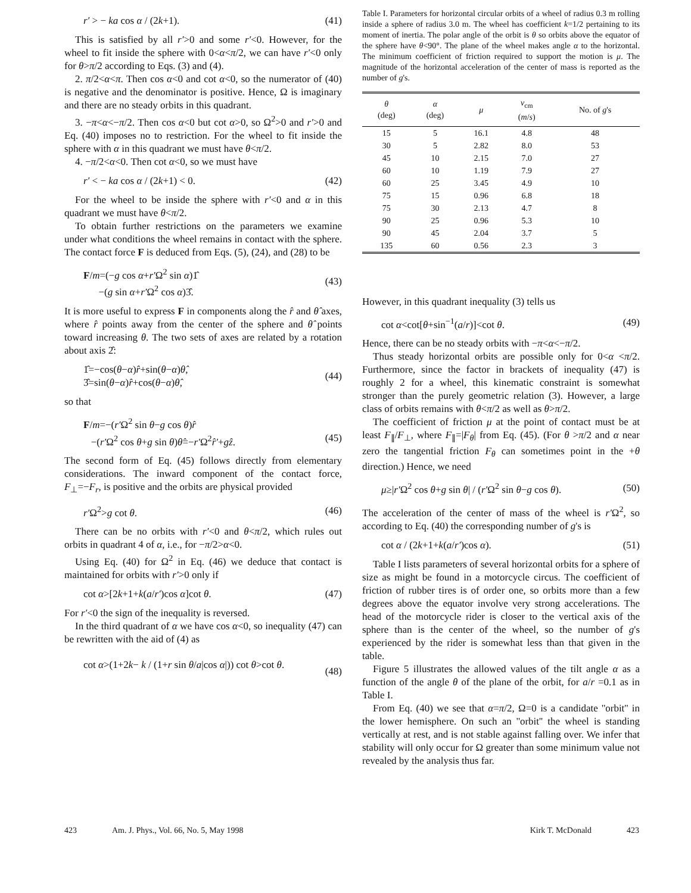r′ > − ka cos α / (2k+1). (41)
This is satisfied by all r′>0 and some r′<0. However, for the wheel to fit inside the sphere with 0<α<π/2, we can have r′<0 only for θ>π/2 according to Eqs. (3) and (4).
2. π/2<α<π. Then cos α<0 and cot α<0, so the numerator of (40) is negative and the denominator is positive. Hence, Ω is imaginary and there are no steady orbits in this quadrant.
3. −π<α<−π/2. Then cos α<0 but cot α>0, so Ω<sup>2</sup>>0 and r′>0 and Eq. (40) imposes no to restriction. For the wheel to fit inside the sphere with α in this quadrant we must have θ<π/2.
4. −π/2<α<0. Then cot α<0, so we must have
r′ < − ka cos α / (2k+1) < 0. (42)
For the wheel to be inside the sphere with r′<0 and α in this quadrant we must have θ<π/2.
To obtain further restrictions on the parameters we examine under what conditions the wheel remains in contact with the sphere. The contact force F is deduced from Eqs. (5), (24), and (28) to be
F/m=(−g cos α+r′Ω<sup>2</sup> sin α)1̂
−(g sin α+r′Ω<sup>2</sup> cos α)3̂. (43)
It is more useful to express F in components along the r̂ and θ̂ axes, where r̂ points away from the center of the sphere and θ̂ points toward increasing θ. The two sets of axes are related by a rotation about axis 2̂:
1̂=−cos(θ−α)r̂+sin(θ−α)θ̂,
3̂=sin(θ−α)r̂+cos(θ−α)θ̂, (44)
so that
F/m=−(r′Ω<sup>2</sup> sin θ−g cos θ)r̂
−(r′Ω<sup>2</sup> cos θ+g sin θ)θ̂=−r′Ω<sup>2</sup>r̂′+gẑ.
(45)
The second form of Eq. (45) follows directly from elementary considerations. The inward component of the contact force, F<sub>⊥</sub>=−F<sub>r</sub>, is positive and the orbits are physical provided
r′Ω<sup>2</sup>>g cot θ. (46)
There can be no orbits with r′<0 and θ<π/2, which rules out orbits in quadrant 4 of α, i.e., for −π/2>α<0.
Using Eq. (40) for Ω<sup>2</sup> in Eq. (46) we deduce that contact is maintained for orbits with r′>0 only if
cot α>[2k+1+k(a/r′)cos α]cot θ. (47)
For r′<0 the sign of the inequality is reversed.
In the third quadrant of α we have cos α<0, so inequality (47) can be rewritten with the aid of (4) as
cot α>(1+2k− k / (1+r sin θ/a|cos α|)) cot θ>cot θ.
(48)
Table I. Parameters for horizontal circular orbits of a wheel of radius 0.3 m rolling inside a sphere of radius 3.0 m. The wheel has coefficient k=1/2 pertaining to its moment of inertia. The polar angle of the orbit is θ so orbits above the equator of the sphere have θ<90°. The plane of the wheel makes angle α to the horizontal. The minimum coefficient of friction required to support the motion is μ. The magnitude of the horizontal acceleration of the center of mass is reported as the number of g's.
| θ (deg) | α (deg) | μ | v<sub>cm</sub> ( m / s ) | No. of g 's |
| --- | --- | --- | --- | --- |
| 15 | 5 | 16.1 | 4.8 | 48 |
| 30 | 5 | 2.82 | 8.0 | 53 |
| 45 | 10 | 2.15 | 7.0 | 27 |
| 60 | 10 | 1.19 | 7.9 | 27 |
| 60 | 25 | 3.45 | 4.9 | 10 |
| 75 | 15 | 0.96 | 6.8 | 18 |
| 75 | 30 | 2.13 | 4.7 | 8 |
| 90 | 25 | 0.96 | 5.3 | 10 |
| 90 | 45 | 2.04 | 3.7 | 5 |
| 135 | 60 | 0.56 | 2.3 | 3 |
However, in this quadrant inequality (3) tells us
cot α<cot[θ+sin<sup>−1</sup>(a/r)]<cot θ. (49)
Hence, there can be no steady orbits with −π<α<−π/2.
Thus steady horizontal orbits are possible only for 0<α <π/2. Furthermore, since the factor in brackets of inequality (47) is roughly 2 for a wheel, this kinematic constraint is somewhat stronger than the purely geometric relation (3). However, a large class of orbits remains with θ<π/2 as well as θ>π/2.
The coefficient of friction μ at the point of contact must be at least F<sub>∥</sub>/F<sub>⊥</sub>, where F<sub>∥</sub>=|F<sub>θ</sub>| from Eq. (45). (For θ >π/2 and α near zero the tangential friction F<sub>θ</sub> can sometimes point in the +θ direction.) Hence, we need
μ≥|r′Ω<sup>2</sup> cos θ+g sin θ| / (r′Ω<sup>2</sup> sin θ−g cos θ). (50)
The acceleration of the center of mass of the wheel is r′Ω<sup>2</sup>, so according to Eq. (40) the corresponding number of g's is
cot α / (2k+1+k(a/r′)cos α). (51)
Table I lists parameters of several horizontal orbits for a sphere of size as might be found in a motorcycle circus. The coefficient of friction of rubber tires is of order one, so orbits more than a few degrees above the equator involve very strong accelerations. The head of the motorcycle rider is closer to the vertical axis of the sphere than is the center of the wheel, so the number of g's experienced by the rider is somewhat less than that given in the table.
Figure 5 illustrates the allowed values of the tilt angle α as a function of the angle θ of the plane of the orbit, for a/r =0.1 as in Table I.
From Eq. (40) we see that α=π/2, Ω=0 is a candidate ''orbit'' in the lower hemisphere. On such an ''orbit'' the wheel is standing vertically at rest, and is not stable against falling over. We infer that stability will only occur for Ω greater than some minimum value not revealed by the analysis thus far.
423 Am. J. Phys., Vol. 66, No. 5, May 1998 Kirk T. McDonald 423